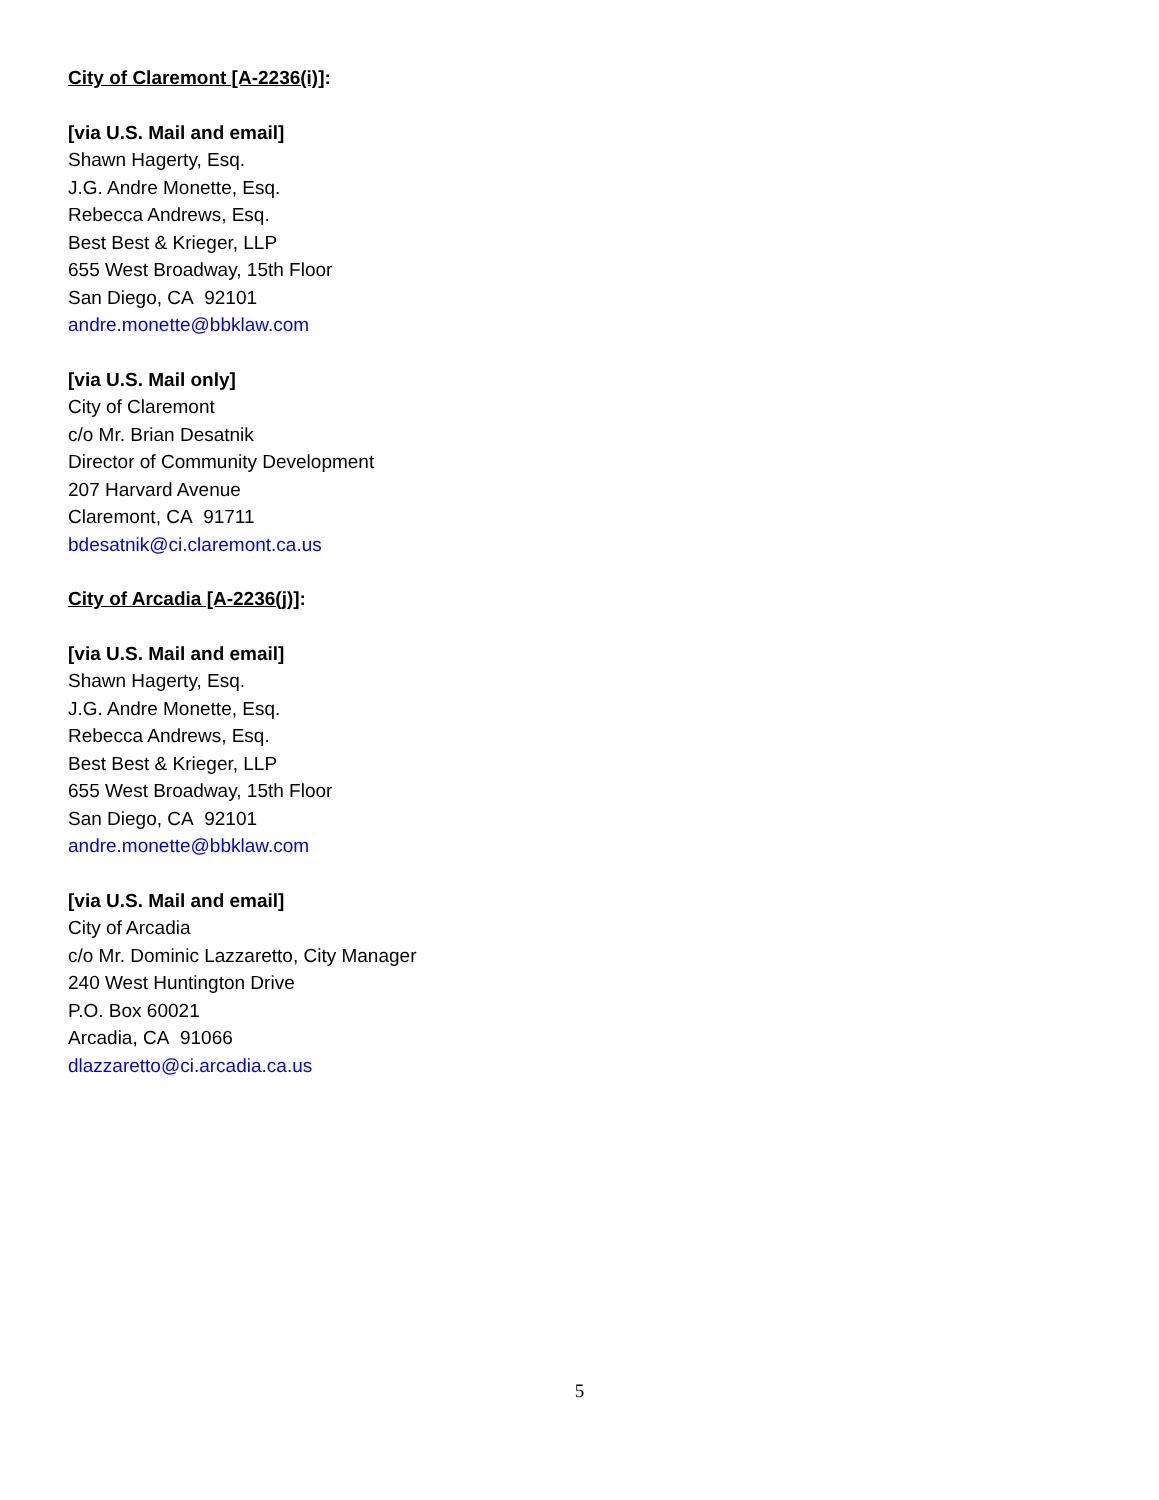City of Claremont [A-2236(i)]:
[via U.S. Mail and email]
Shawn Hagerty, Esq.
J.G. Andre Monette, Esq.
Rebecca Andrews, Esq.
Best Best & Krieger, LLP
655 West Broadway, 15th Floor
San Diego, CA 92101
andre.monette@bbklaw.com
[via U.S. Mail only]
City of Claremont
c/o Mr. Brian Desatnik
Director of Community Development
207 Harvard Avenue
Claremont, CA 91711
bdesatnik@ci.claremont.ca.us
City of Arcadia [A-2236(j)]:
[via U.S. Mail and email]
Shawn Hagerty, Esq.
J.G. Andre Monette, Esq.
Rebecca Andrews, Esq.
Best Best & Krieger, LLP
655 West Broadway, 15th Floor
San Diego, CA 92101
andre.monette@bbklaw.com
[via U.S. Mail and email]
City of Arcadia
c/o Mr. Dominic Lazzaretto, City Manager
240 West Huntington Drive
P.O. Box 60021
Arcadia, CA 91066
dlazzaretto@ci.arcadia.ca.us
5